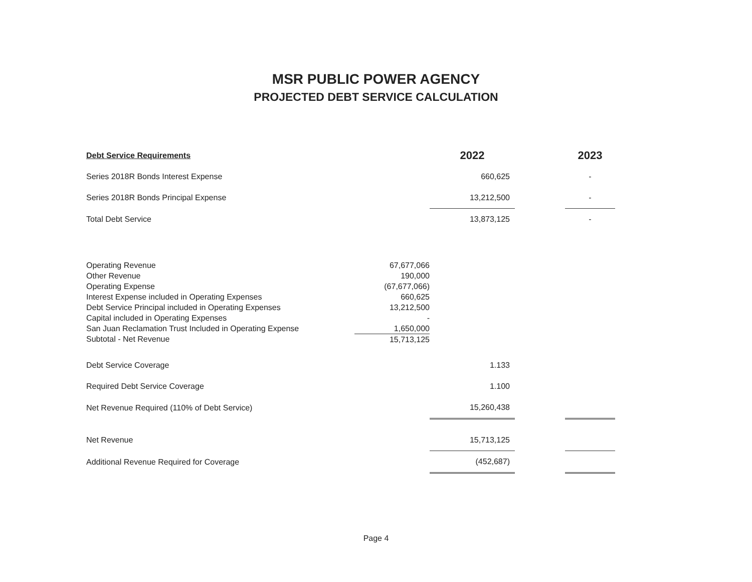MSR PUBLIC POWER AGENCY
PROJECTED DEBT SERVICE CALCULATION
| Debt Service Requirements | | 2022 | | 2023 |
| Series 2018R Bonds Interest Expense | | 660,625 | | - |
| Series 2018R Bonds Principal Expense | | 13,212,500 | | - |
| Total Debt Service | | 13,873,125 | | - |
| Operating Revenue | 67,677,066 | | | |
| Other Revenue | 190,000 | | | |
| Operating Expense | (67,677,066) | | | |
| Interest Expense included in Operating Expenses | 660,625 | | | |
| Debt Service Principal included in Operating Expenses | 13,212,500 | | | |
| Capital included in Operating Expenses | - | | | |
| San Juan Reclamation Trust Included in Operating Expense | 1,650,000 | | | |
| Subtotal - Net Revenue | 15,713,125 | | | |
| Debt Service Coverage | | 1.133 | | |
| Required Debt Service Coverage | | 1.100 | | |
| Net Revenue Required (110% of Debt Service) | | 15,260,438 | | |
| Net Revenue | | 15,713,125 | | |
| Additional Revenue Required for Coverage | | (452,687) | | |
Page 4